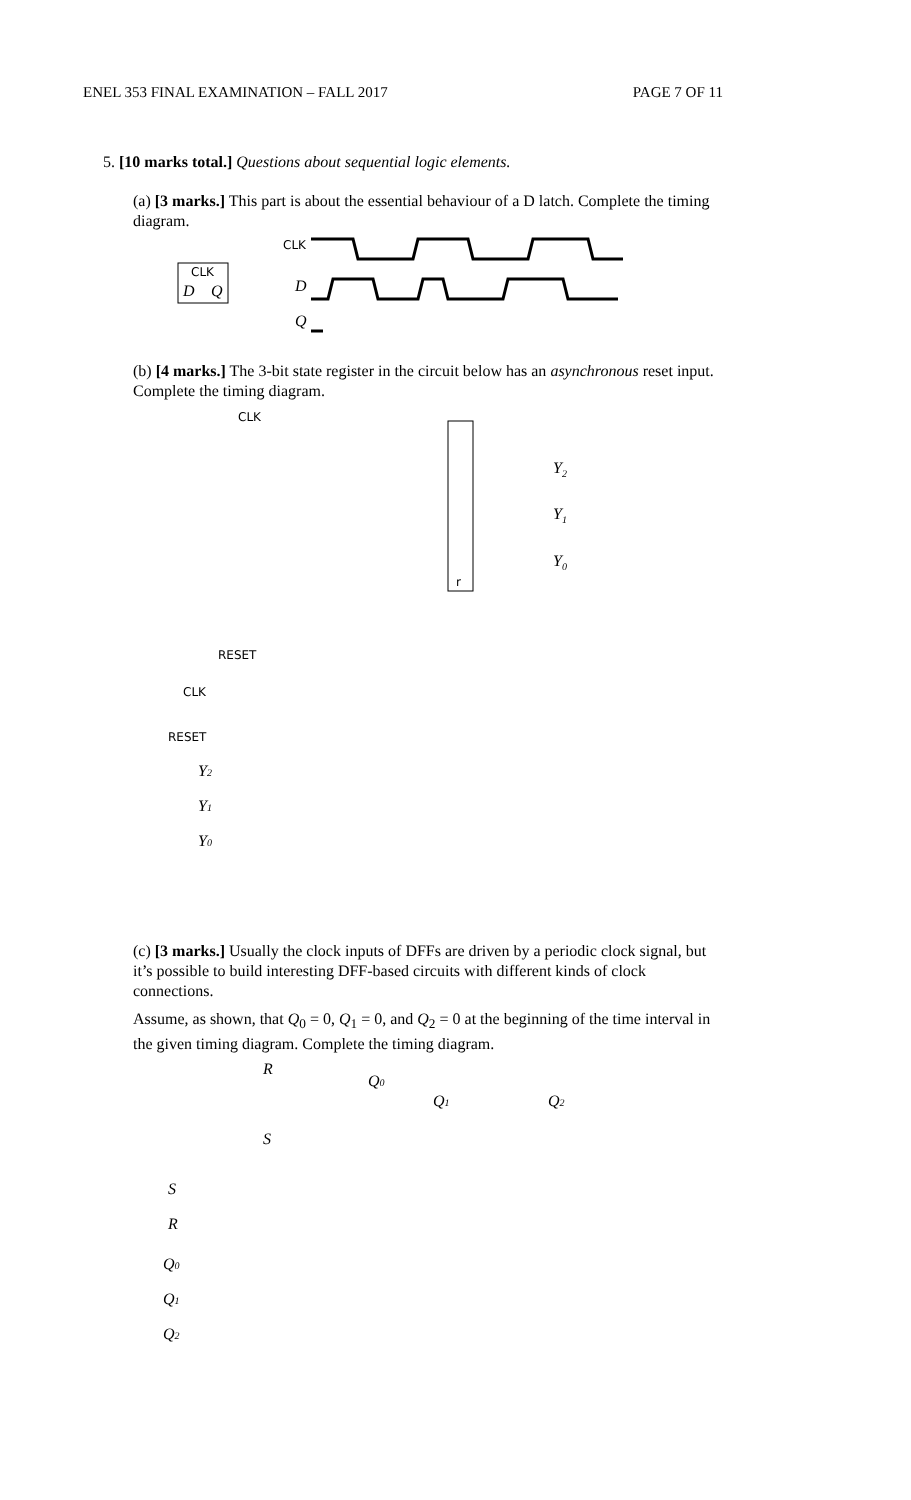ENEL 353 FINAL EXAMINATION – FALL 2017 PAGE 7 OF 11
5. [10 marks total.] Questions about sequential logic elements.
(a) [3 marks.] This part is about the essential behaviour of a D latch. Complete the timing diagram.
CLK
D
Q
CLK
D
Q
(b) [4 marks.] The 3-bit state register in the circuit below has an asynchronous reset input. Complete the timing diagram.
CLK
RESET
r
Y2
Y1
Y0
CLK
RESET
Y2
Y1
Y0
(c) [3 marks.] Usually the clock inputs of DFFs are driven by a periodic clock signal, but it’s possible to build interesting DFF-based circuits with different kinds of clock connections.
Assume, as shown, that Q<sub>0</sub> = 0, Q<sub>1</sub> = 0, and Q<sub>2</sub> = 0 at the beginning of the time interval in the given timing diagram. Complete the timing diagram.
R
S
Q0
Q1
Q2
S
R
Q0
Q1
Q2